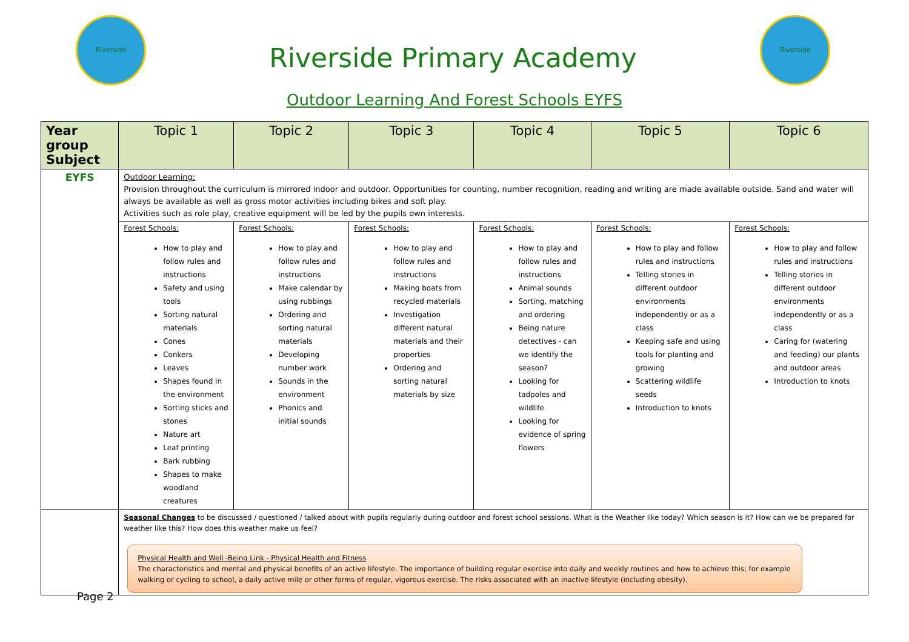Riverside
Riverside Primary Academy
Riverside
Outdoor Learning And Forest Schools EYFS
| Year group Subject | Topic 1 | Topic 2 | Topic 3 | Topic 4 | Topic 5 | Topic 6 |
| --- | --- | --- | --- | --- | --- | --- |
| EYFS | Outdoor Learning: Provision throughout the curriculum is mirrored indoor and outdoor. Opportunities for counting, number recognition, reading and writing are made available outside. Sand and water will always be available as well as gross motor activities including bikes and soft play. Activities such as role play, creative equipment will be led by the pupils own interests. | | | | | |
| | Forest Schools: How to play and follow rules and instructions Safety and using tools Sorting natural materials Cones Conkers Leaves Shapes found in the environment Sorting sticks and stones Nature art Leaf printing Bark rubbing Shapes to make woodland creatures | Forest Schools: How to play and follow rules and instructions Make calendar by using rubbings Ordering and sorting natural materials Developing number work Sounds in the environment Phonics and initial sounds | Forest Schools: How to play and follow rules and instructions Making boats from recycled materials Investigation different natural materials and their properties Ordering and sorting natural materials by size | Forest Schools: How to play and follow rules and instructions Animal sounds Sorting, matching and ordering Being nature detectives - can we identify the season? Looking for tadpoles and wildlife Looking for evidence of spring flowers | Forest Schools: How to play and follow rules and instructions Telling stories in different outdoor environments independently or as a class Keeping safe and using tools for planting and growing Scattering wildlife seeds Introduction to knots | Forest Schools: How to play and follow rules and instructions Telling stories in different outdoor environments independently or as a class Caring for (watering and feeding) our plants and outdoor areas Introduction to knots |
| | Seasonal Changes to be discussed / questioned / talked about with pupils regularly during outdoor and forest school sessions. What is the Weather like today? Which season is it? How can we be prepared for weather like this? How does this weather make us feel? Physical Health and Well -Being Link - Physical Health and Fitness The characteristics and mental and physical benefits of an active lifestyle. The importance of building regular exercise into daily and weekly routines and how to achieve this; for example walking or cycling to school, a daily active mile or other forms of regular, vigorous exercise. The risks associated with an inactive lifestyle (including obesity). | | | | | |
Page 2